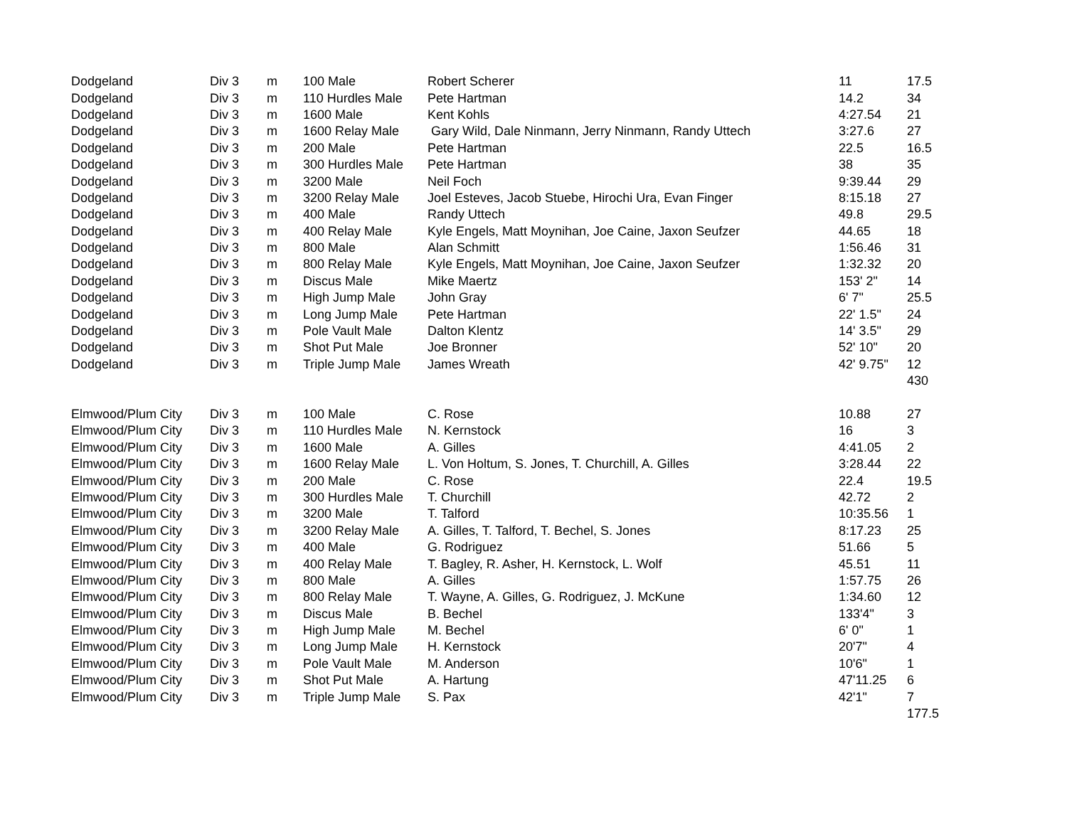| Dodgeland | Div 3 | m | 100 Male | Robert Scherer | 11 | 17.5 |
| Dodgeland | Div 3 | m | 110 Hurdles Male | Pete Hartman | 14.2 | 34 |
| Dodgeland | Div 3 | m | 1600 Male | Kent Kohls | 4:27.54 | 21 |
| Dodgeland | Div 3 | m | 1600 Relay Male | Gary Wild, Dale Ninmann, Jerry Ninmann, Randy Uttech | 3:27.6 | 27 |
| Dodgeland | Div 3 | m | 200 Male | Pete Hartman | 22.5 | 16.5 |
| Dodgeland | Div 3 | m | 300 Hurdles Male | Pete Hartman | 38 | 35 |
| Dodgeland | Div 3 | m | 3200 Male | Neil Foch | 9:39.44 | 29 |
| Dodgeland | Div 3 | m | 3200 Relay Male | Joel Esteves, Jacob Stuebe, Hirochi Ura, Evan Finger | 8:15.18 | 27 |
| Dodgeland | Div 3 | m | 400 Male | Randy Uttech | 49.8 | 29.5 |
| Dodgeland | Div 3 | m | 400 Relay Male | Kyle Engels, Matt Moynihan, Joe Caine, Jaxon Seufzer | 44.65 | 18 |
| Dodgeland | Div 3 | m | 800 Male | Alan Schmitt | 1:56.46 | 31 |
| Dodgeland | Div 3 | m | 800 Relay Male | Kyle Engels, Matt Moynihan, Joe Caine, Jaxon Seufzer | 1:32.32 | 20 |
| Dodgeland | Div 3 | m | Discus Male | Mike Maertz | 153' 2" | 14 |
| Dodgeland | Div 3 | m | High Jump Male | John Gray | 6' 7" | 25.5 |
| Dodgeland | Div 3 | m | Long Jump Male | Pete Hartman | 22' 1.5" | 24 |
| Dodgeland | Div 3 | m | Pole Vault Male | Dalton Klentz | 14' 3.5" | 29 |
| Dodgeland | Div 3 | m | Shot Put Male | Joe Bronner | 52' 10" | 20 |
| Dodgeland | Div 3 | m | Triple Jump Male | James Wreath | 42' 9.75" | 12 |
| | | | | | | 430 |
| Elmwood/Plum City | Div 3 | m | 100 Male | C. Rose | 10.88 | 27 |
| Elmwood/Plum City | Div 3 | m | 110 Hurdles Male | N. Kernstock | 16 | 3 |
| Elmwood/Plum City | Div 3 | m | 1600 Male | A. Gilles | 4:41.05 | 2 |
| Elmwood/Plum City | Div 3 | m | 1600 Relay Male | L. Von Holtum, S. Jones, T. Churchill, A. Gilles | 3:28.44 | 22 |
| Elmwood/Plum City | Div 3 | m | 200 Male | C. Rose | 22.4 | 19.5 |
| Elmwood/Plum City | Div 3 | m | 300 Hurdles Male | T. Churchill | 42.72 | 2 |
| Elmwood/Plum City | Div 3 | m | 3200 Male | T. Talford | 10:35.56 | 1 |
| Elmwood/Plum City | Div 3 | m | 3200 Relay Male | A. Gilles, T. Talford, T. Bechel, S. Jones | 8:17.23 | 25 |
| Elmwood/Plum City | Div 3 | m | 400 Male | G. Rodriguez | 51.66 | 5 |
| Elmwood/Plum City | Div 3 | m | 400 Relay Male | T. Bagley, R. Asher, H. Kernstock, L. Wolf | 45.51 | 11 |
| Elmwood/Plum City | Div 3 | m | 800 Male | A. Gilles | 1:57.75 | 26 |
| Elmwood/Plum City | Div 3 | m | 800 Relay Male | T. Wayne, A. Gilles, G. Rodriguez, J. McKune | 1:34.60 | 12 |
| Elmwood/Plum City | Div 3 | m | Discus Male | B. Bechel | 133'4" | 3 |
| Elmwood/Plum City | Div 3 | m | High Jump Male | M. Bechel | 6' 0" | 1 |
| Elmwood/Plum City | Div 3 | m | Long Jump Male | H. Kernstock | 20'7" | 4 |
| Elmwood/Plum City | Div 3 | m | Pole Vault Male | M. Anderson | 10'6" | 1 |
| Elmwood/Plum City | Div 3 | m | Shot Put Male | A. Hartung | 47'11.25 | 6 |
| Elmwood/Plum City | Div 3 | m | Triple Jump Male | S. Pax | 42'1" | 7 |
| | | | | | | 177.5 |